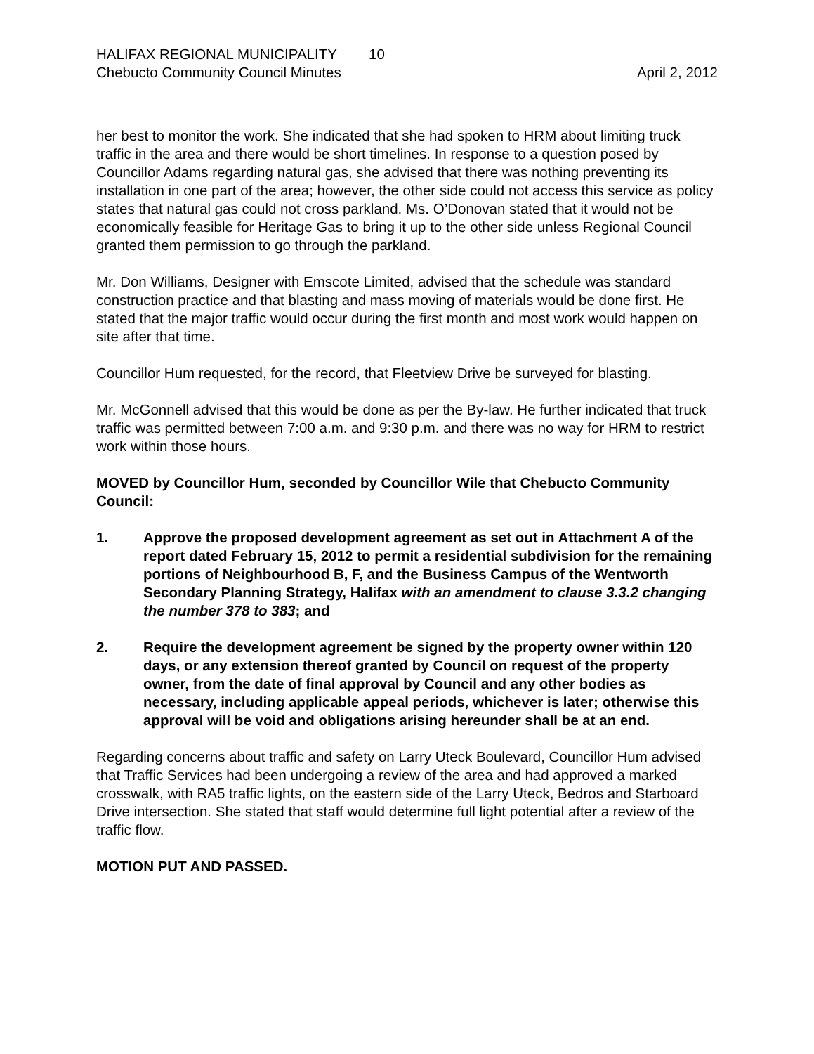HALIFAX REGIONAL MUNICIPALITY 10
Chebucto Community Council Minutes April 2, 2012
her best to monitor the work. She indicated that she had spoken to HRM about limiting truck traffic in the area and there would be short timelines. In response to a question posed by Councillor Adams regarding natural gas, she advised that there was nothing preventing its installation in one part of the area; however, the other side could not access this service as policy states that natural gas could not cross parkland. Ms. O’Donovan stated that it would not be economically feasible for Heritage Gas to bring it up to the other side unless Regional Council granted them permission to go through the parkland.
Mr. Don Williams, Designer with Emscote Limited, advised that the schedule was standard construction practice and that blasting and mass moving of materials would be done first. He stated that the major traffic would occur during the first month and most work would happen on site after that time.
Councillor Hum requested, for the record, that Fleetview Drive be surveyed for blasting.
Mr. McGonnell advised that this would be done as per the By-law. He further indicated that truck traffic was permitted between 7:00 a.m. and 9:30 p.m. and there was no way for HRM to restrict work within those hours.
MOVED by Councillor Hum, seconded by Councillor Wile that Chebucto Community Council:
1. Approve the proposed development agreement as set out in Attachment A of the report dated February 15, 2012 to permit a residential subdivision for the remaining portions of Neighbourhood B, F, and the Business Campus of the Wentworth Secondary Planning Strategy, Halifax with an amendment to clause 3.3.2 changing the number 378 to 383; and
2. Require the development agreement be signed by the property owner within 120 days, or any extension thereof granted by Council on request of the property owner, from the date of final approval by Council and any other bodies as necessary, including applicable appeal periods, whichever is later; otherwise this approval will be void and obligations arising hereunder shall be at an end.
Regarding concerns about traffic and safety on Larry Uteck Boulevard, Councillor Hum advised that Traffic Services had been undergoing a review of the area and had approved a marked crosswalk, with RA5 traffic lights, on the eastern side of the Larry Uteck, Bedros and Starboard Drive intersection. She stated that staff would determine full light potential after a review of the traffic flow.
MOTION PUT AND PASSED.